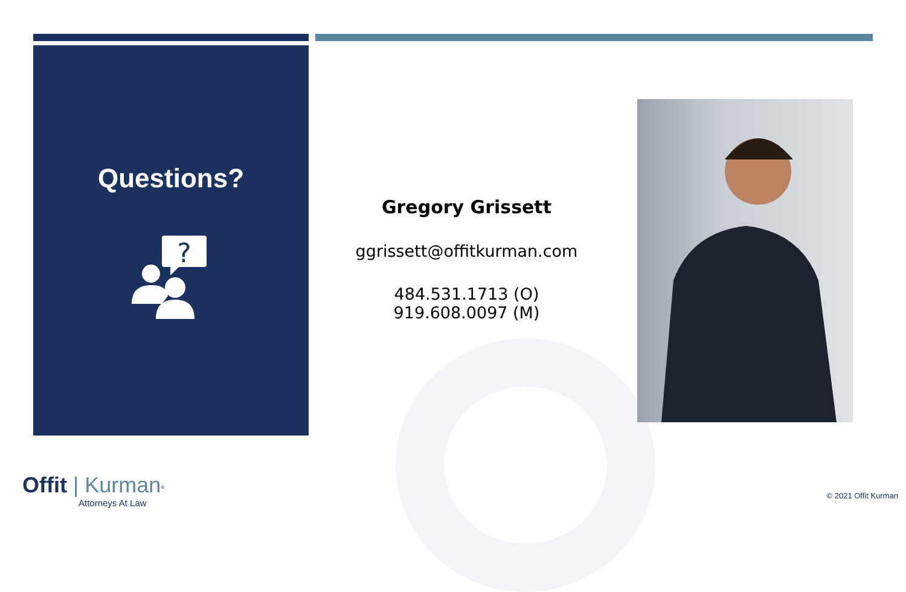Questions?
?
Gregory Grissett
ggrissett@offitkurman.com
484.531.1713 (O)
919.608.0097 (M)
Offit | Kurman<sup>®</sup>
Attorneys At Law
© 2021 Offit Kurman